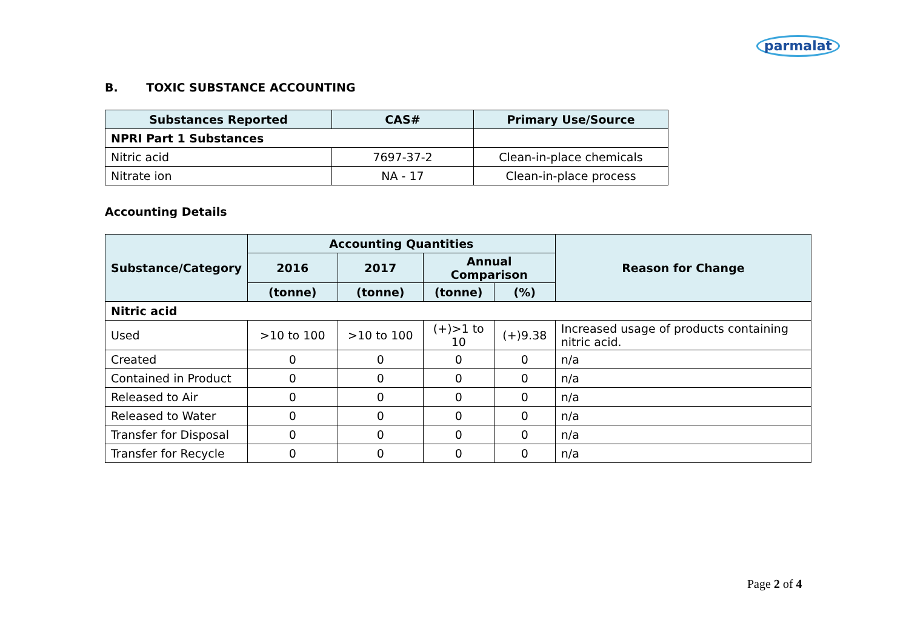parmalat
B. TOXIC SUBSTANCE ACCOUNTING
| Substances Reported | CAS# | Primary Use/Source |
| --- | --- | --- |
| NPRI Part 1 Substances | | |
| Nitric acid | 7697-37-2 | Clean-in-place chemicals |
| Nitrate ion | NA - 17 | Clean-in-place process |
Accounting Details
| Substance/Category | Accounting Quantities | | | | Reason for Change |
| --- | --- | --- | --- | --- | --- |
| | 2016 | 2017 | Annual Comparison | | |
| | (tonne) | (tonne) | (tonne) | (%) | |
| Nitric acid | | | | | |
| Used | >10 to 100 | >10 to 100 | (+)>1 to 10 | (+)9.38 | Increased usage of products containing nitric acid. |
| Created | 0 | 0 | 0 | 0 | n/a |
| Contained in Product | 0 | 0 | 0 | 0 | n/a |
| Released to Air | 0 | 0 | 0 | 0 | n/a |
| Released to Water | 0 | 0 | 0 | 0 | n/a |
| Transfer for Disposal | 0 | 0 | 0 | 0 | n/a |
| Transfer for Recycle | 0 | 0 | 0 | 0 | n/a |
Page 2 of 4